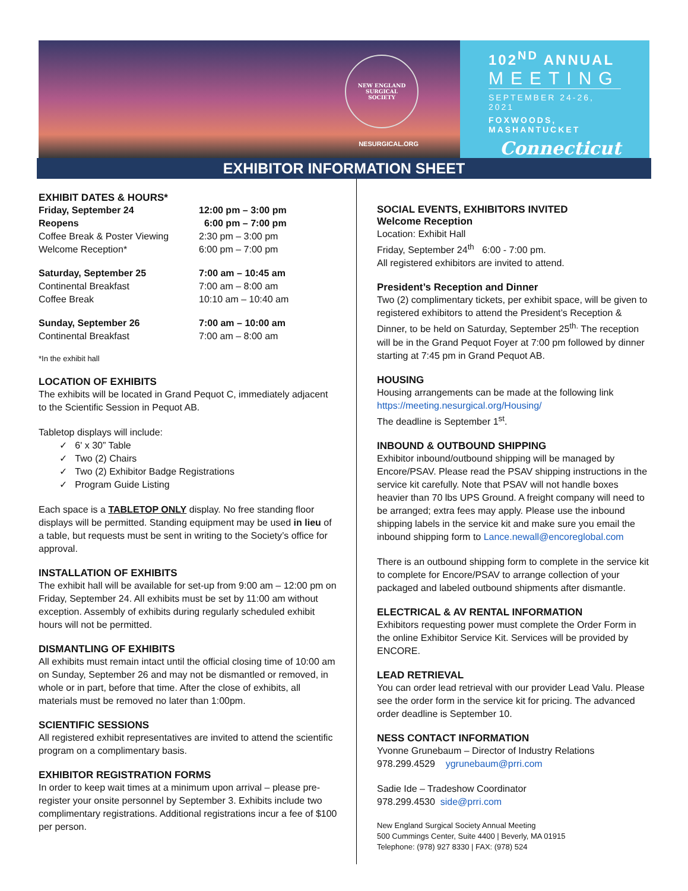NEW ENGLAND
SURGICAL
SOCIETY
NESURGICAL.ORG
102<sup>ND</sup> ANNUAL
MEETING
SEPTEMBER 24-26, 2021
FOXWOODS, MASHANTUCKET
Connecticut
EXHIBITOR INFORMATION SHEET
EXHIBIT DATES & HOURS*
| Friday, September 24 | 12:00 pm – 3:00 pm |
| Reopens | 6:00 pm – 7:00 pm |
| Coffee Break & Poster Viewing | 2:30 pm – 3:00 pm |
| Welcome Reception* | 6:00 pm – 7:00 pm |
| Saturday, September 25 | 7:00 am – 10:45 am |
| Continental Breakfast | 7:00 am – 8:00 am |
| Coffee Break | 10:10 am – 10:40 am |
| Sunday, September 26 | 7:00 am – 10:00 am |
| Continental Breakfast | 7:00 am – 8:00 am |
*In the exhibit hall
LOCATION OF EXHIBITS
The exhibits will be located in Grand Pequot C, immediately adjacent to the Scientific Session in Pequot AB.
Tabletop displays will include:
✓ 6' x 30” Table
✓ Two (2) Chairs
✓ Two (2) Exhibitor Badge Registrations
✓ Program Guide Listing
Each space is a TABLETOP ONLY display. No free standing floor displays will be permitted. Standing equipment may be used in lieu of a table, but requests must be sent in writing to the Society’s office for approval.
INSTALLATION OF EXHIBITS
The exhibit hall will be available for set-up from 9:00 am – 12:00 pm on Friday, September 24. All exhibits must be set by 11:00 am without exception. Assembly of exhibits during regularly scheduled exhibit hours will not be permitted.
DISMANTLING OF EXHIBITS
All exhibits must remain intact until the official closing time of 10:00 am on Sunday, September 26 and may not be dismantled or removed, in whole or in part, before that time. After the close of exhibits, all materials must be removed no later than 1:00pm.
SCIENTIFIC SESSIONS
All registered exhibit representatives are invited to attend the scientific program on a complimentary basis.
EXHIBITOR REGISTRATION FORMS
In order to keep wait times at a minimum upon arrival – please pre-register your onsite personnel by September 3. Exhibits include two complimentary registrations. Additional registrations incur a fee of $100 per person.
SOCIAL EVENTS, EXHIBITORS INVITED
Welcome Reception
Location: Exhibit Hall
Friday, September 24<sup>th</sup> 6:00 - 7:00 pm.
All registered exhibitors are invited to attend.
President’s Reception and Dinner
Two (2) complimentary tickets, per exhibit space, will be given to registered exhibitors to attend the President’s Reception & Dinner, to be held on Saturday, September 25<sup>th.</sup> The reception will be in the Grand Pequot Foyer at 7:00 pm followed by dinner starting at 7:45 pm in Grand Pequot AB.
HOUSING
Housing arrangements can be made at the following link
https://meeting.nesurgical.org/Housing/
The deadline is September 1<sup>st</sup>.
INBOUND & OUTBOUND SHIPPING
Exhibitor inbound/outbound shipping will be managed by Encore/PSAV. Please read the PSAV shipping instructions in the service kit carefully. Note that PSAV will not handle boxes heavier than 70 lbs UPS Ground. A freight company will need to be arranged; extra fees may apply. Please use the inbound shipping labels in the service kit and make sure you email the inbound shipping form to Lance.newall@encoreglobal.com
There is an outbound shipping form to complete in the service kit to complete for Encore/PSAV to arrange collection of your packaged and labeled outbound shipments after dismantle.
ELECTRICAL & AV RENTAL INFORMATION
Exhibitors requesting power must complete the Order Form in the online Exhibitor Service Kit. Services will be provided by ENCORE.
LEAD RETRIEVAL
You can order lead retrieval with our provider Lead Valu. Please see the order form in the service kit for pricing. The advanced order deadline is September 10.
NESS CONTACT INFORMATION
Yvonne Grunebaum – Director of Industry Relations
978.299.4529 ygrunebaum@prri.com
Sadie Ide – Tradeshow Coordinator
978.299.4530 side@prri.com
New England Surgical Society Annual Meeting
500 Cummings Center, Suite 4400 | Beverly, MA 01915
Telephone: (978) 927 8330 | FAX: (978) 524